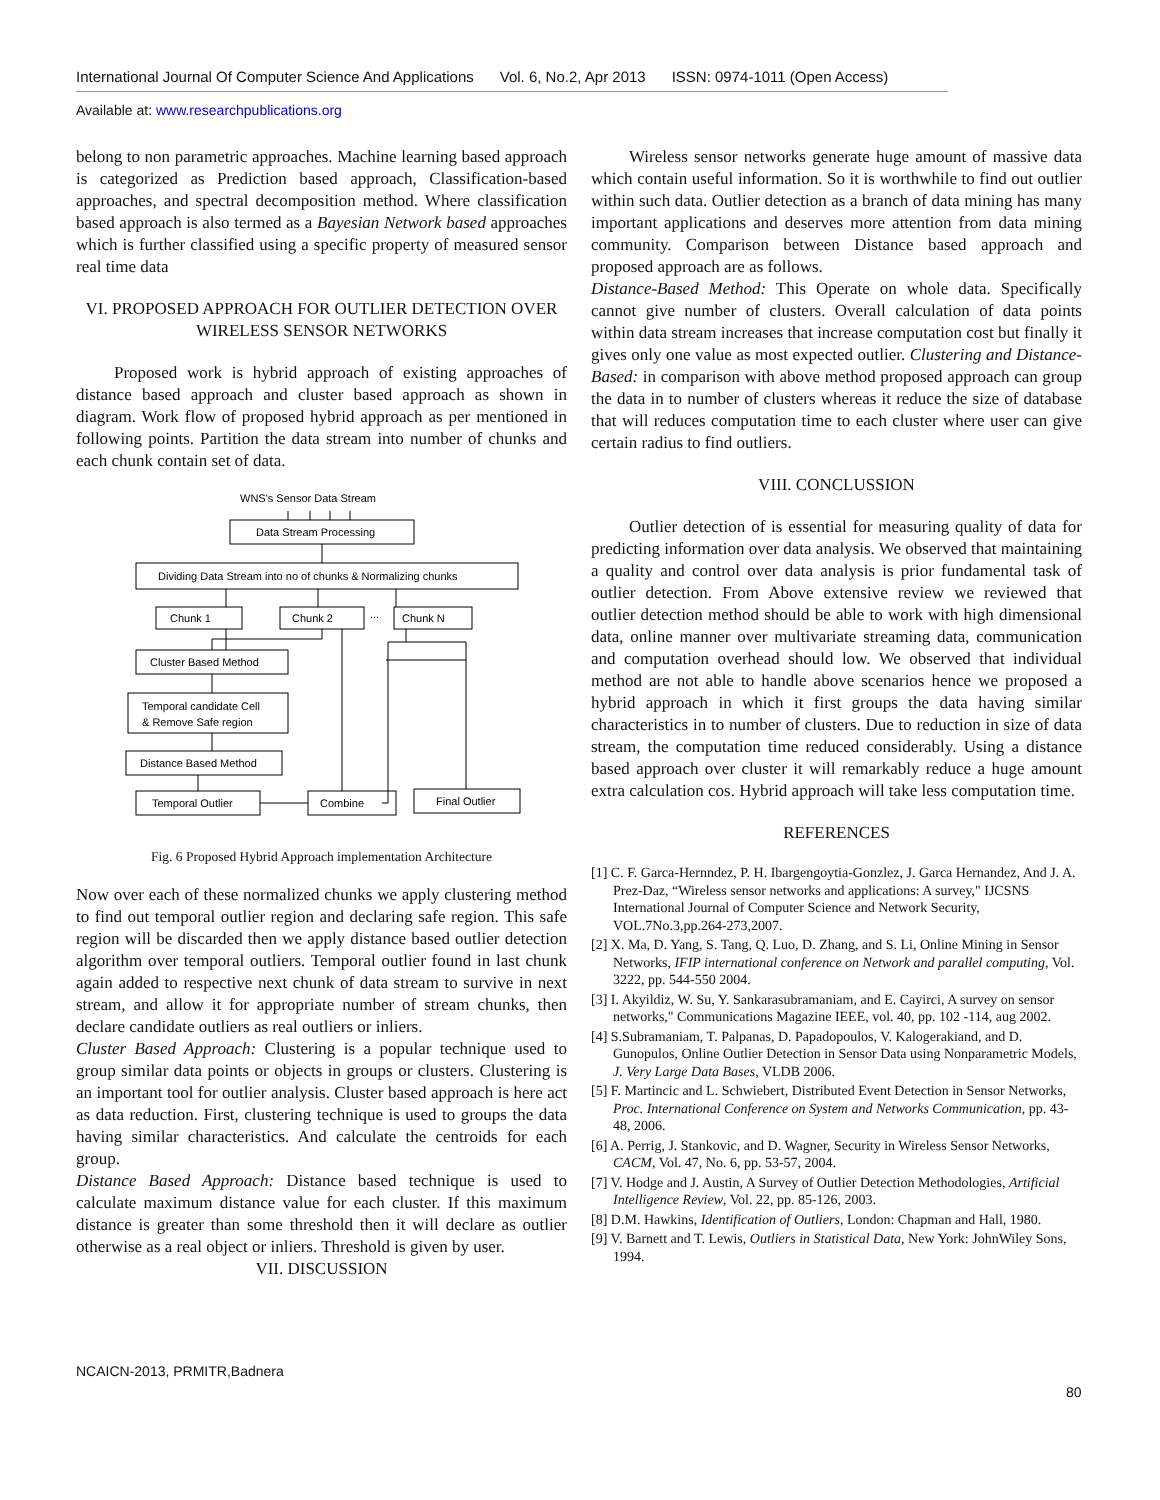International Journal Of Computer Science And Applications Vol. 6, No.2, Apr 2013 ISSN: 0974-1011 (Open Access)
Available at: www.researchpublications.org
belong to non parametric approaches. Machine learning based approach is categorized as Prediction based approach, Classification-based approaches, and spectral decomposition method. Where classification based approach is also termed as a Bayesian Network based approaches which is further classified using a specific property of measured sensor real time data
VI. PROPOSED APPROACH FOR OUTLIER DETECTION OVER WIRELESS SENSOR NETWORKS
Proposed work is hybrid approach of existing approaches of distance based approach and cluster based approach as shown in diagram. Work flow of proposed hybrid approach as per mentioned in following points. Partition the data stream into number of chunks and each chunk contain set of data.
WNS's Sensor Data Stream
Data Stream Processing
Dividing Data Stream into no of chunks & Normalizing chunks
Chunk 1
Chunk 2
...
Chunk N
Cluster Based Method
Temporal candidate Cell
& Remove Safe region
Distance Based Method
Temporal Outlier
Combine
Final Outlier
Fig. 6 Proposed Hybrid Approach implementation Architecture
Now over each of these normalized chunks we apply clustering method to find out temporal outlier region and declaring safe region. This safe region will be discarded then we apply distance based outlier detection algorithm over temporal outliers. Temporal outlier found in last chunk again added to respective next chunk of data stream to survive in next stream, and allow it for appropriate number of stream chunks, then declare candidate outliers as real outliers or inliers.
Cluster Based Approach: Clustering is a popular technique used to group similar data points or objects in groups or clusters. Clustering is an important tool for outlier analysis. Cluster based approach is here act as data reduction. First, clustering technique is used to groups the data having similar characteristics. And calculate the centroids for each group.
Distance Based Approach: Distance based technique is used to calculate maximum distance value for each cluster. If this maximum distance is greater than some threshold then it will declare as outlier otherwise as a real object or inliers. Threshold is given by user.
VII. DISCUSSION
Wireless sensor networks generate huge amount of massive data which contain useful information. So it is worthwhile to find out outlier within such data. Outlier detection as a branch of data mining has many important applications and deserves more attention from data mining community. Comparison between Distance based approach and proposed approach are as follows.
Distance-Based Method: This Operate on whole data. Specifically cannot give number of clusters. Overall calculation of data points within data stream increases that increase computation cost but finally it gives only one value as most expected outlier. Clustering and Distance-Based: in comparison with above method proposed approach can group the data in to number of clusters whereas it reduce the size of database that will reduces computation time to each cluster where user can give certain radius to find outliers.
VIII. CONCLUSSION
Outlier detection of is essential for measuring quality of data for predicting information over data analysis. We observed that maintaining a quality and control over data analysis is prior fundamental task of outlier detection. From Above extensive review we reviewed that outlier detection method should be able to work with high dimensional data, online manner over multivariate streaming data, communication and computation overhead should low. We observed that individual method are not able to handle above scenarios hence we proposed a hybrid approach in which it first groups the data having similar characteristics in to number of clusters. Due to reduction in size of data stream, the computation time reduced considerably. Using a distance based approach over cluster it will remarkably reduce a huge amount extra calculation cos. Hybrid approach will take less computation time.
REFERENCES
[1] C. F. Garca-Hernndez, P. H. Ibargengoytia-Gonzlez, J. Garca Hernandez, And J. A. Prez-Daz, “Wireless sensor networks and applications: A survey," IJCSNS International Journal of Computer Science and Network Security, VOL.7No.3,pp.264-273,2007.
[2] X. Ma, D. Yang, S. Tang, Q. Luo, D. Zhang, and S. Li, Online Mining in Sensor Networks, IFIP international conference on Network and parallel computing, Vol. 3222, pp. 544-550 2004.
[3] I. Akyildiz, W. Su, Y. Sankarasubramaniam, and E. Cayirci, A survey on sensor networks," Communications Magazine IEEE, vol. 40, pp. 102 -114, aug 2002.
[4] S.Subramaniam, T. Palpanas, D. Papadopoulos, V. Kalogerakiand, and D. Gunopulos, Online Outlier Detection in Sensor Data using Nonparametric Models, J. Very Large Data Bases, VLDB 2006.
[5] F. Martincic and L. Schwiebert, Distributed Event Detection in Sensor Networks, Proc. International Conference on System and Networks Communication, pp. 43-48, 2006.
[6] A. Perrig, J. Stankovic, and D. Wagner, Security in Wireless Sensor Networks, CACM, Vol. 47, No. 6, pp. 53-57, 2004.
[7] V. Hodge and J. Austin, A Survey of Outlier Detection Methodologies, Artificial Intelligence Review, Vol. 22, pp. 85-126, 2003.
[8] D.M. Hawkins, Identification of Outliers, London: Chapman and Hall, 1980.
[9] V. Barnett and T. Lewis, Outliers in Statistical Data, New York: JohnWiley Sons, 1994.
NCAICN-2013, PRMITR,Badnera
80